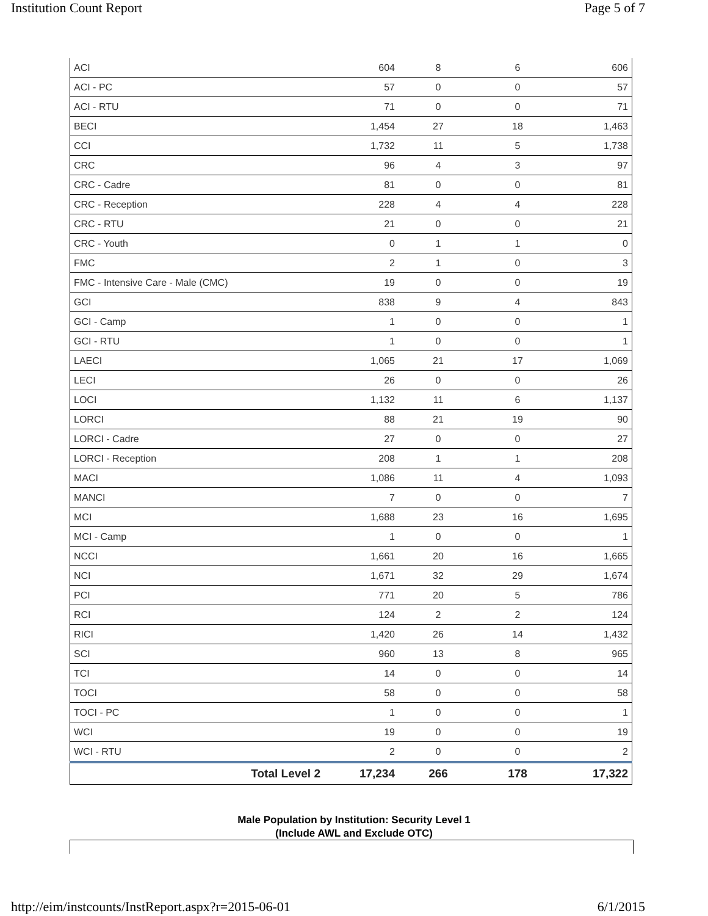Institution Count Report Page 5 of 7
| ACI | 604 | 8 | 6 | 606 |
| ACI - PC | 57 | 0 | 0 | 57 |
| ACI - RTU | 71 | 0 | 0 | 71 |
| BECI | 1,454 | 27 | 18 | 1,463 |
| CCI | 1,732 | 11 | 5 | 1,738 |
| CRC | 96 | 4 | 3 | 97 |
| CRC - Cadre | 81 | 0 | 0 | 81 |
| CRC - Reception | 228 | 4 | 4 | 228 |
| CRC - RTU | 21 | 0 | 0 | 21 |
| CRC - Youth | 0 | 1 | 1 | 0 |
| FMC | 2 | 1 | 0 | 3 |
| FMC - Intensive Care - Male (CMC) | 19 | 0 | 0 | 19 |
| GCI | 838 | 9 | 4 | 843 |
| GCI - Camp | 1 | 0 | 0 | 1 |
| GCI - RTU | 1 | 0 | 0 | 1 |
| LAECI | 1,065 | 21 | 17 | 1,069 |
| LECI | 26 | 0 | 0 | 26 |
| LOCI | 1,132 | 11 | 6 | 1,137 |
| LORCI | 88 | 21 | 19 | 90 |
| LORCI - Cadre | 27 | 0 | 0 | 27 |
| LORCI - Reception | 208 | 1 | 1 | 208 |
| MACI | 1,086 | 11 | 4 | 1,093 |
| MANCI | 7 | 0 | 0 | 7 |
| MCI | 1,688 | 23 | 16 | 1,695 |
| MCI - Camp | 1 | 0 | 0 | 1 |
| NCCI | 1,661 | 20 | 16 | 1,665 |
| NCI | 1,671 | 32 | 29 | 1,674 |
| PCI | 771 | 20 | 5 | 786 |
| RCI | 124 | 2 | 2 | 124 |
| RICI | 1,420 | 26 | 14 | 1,432 |
| SCI | 960 | 13 | 8 | 965 |
| TCI | 14 | 0 | 0 | 14 |
| TOCI | 58 | 0 | 0 | 58 |
| TOCI - PC | 1 | 0 | 0 | 1 |
| WCI | 19 | 0 | 0 | 19 |
| WCI - RTU | 2 | 0 | 0 | 2 |
| Total Level 2 | 17,234 | 266 | 178 | 17,322 |
Male Population by Institution: Security Level 1
(Include AWL and Exclude OTC)
http://eim/instcounts/InstReport.aspx?r=2015-06-01 6/1/2015